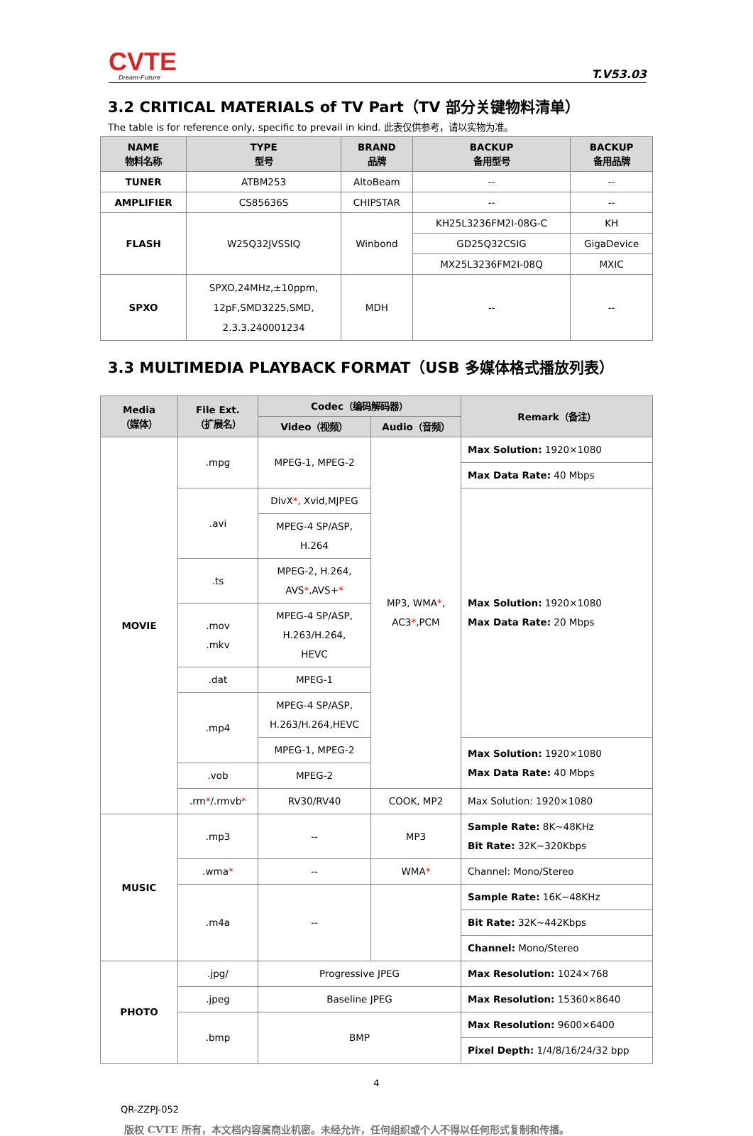CVTE
Dream·Future
T.V53.03
3.2 CRITICAL MATERIALS of TV Part（TV 部分关键物料清单）
The table is for reference only, specific to prevail in kind. 此表仅供参考，请以实物为准。
| NAME 物料名称 | TYPE 型号 | BRAND 品牌 | BACKUP 备用型号 | BACKUP 备用品牌 |
| --- | --- | --- | --- | --- |
| TUNER | ATBM253 | AltoBeam | -- | -- |
| AMPLIFIER | CS85636S | CHIPSTAR | -- | -- |
| FLASH | W25Q32JVSSIQ | Winbond | KH25L3236FM2I-08G-C | KH |
| | | | GD25Q32CSIG | GigaDevice |
| | | | MX25L3236FM2I-08Q | MXIC |
| SPXO | SPXO,24MHz,±10ppm, 12pF,SMD3225,SMD, 2.3.3.240001234 | MDH | -- | -- |
3.3 MULTIMEDIA PLAYBACK FORMAT（USB 多媒体格式播放列表）
| Media （媒体） | File Ext. （扩展名） | Codec（编码解码器） | | Remark（备注） |
| --- | --- | --- | --- | --- |
| | | Video（视频） | Audio（音频） | |
| MOVIE | .mpg | MPEG-1, MPEG-2 | MP3, WMA * , AC3 * ,PCM | Max Solution: 1920×1080 |
| | | | | Max Data Rate: 40 Mbps |
| | .avi | DivX * , Xvid,MJPEG | | Max Solution: 1920×1080 Max Data Rate: 20 Mbps |
| | | MPEG-4 SP/ASP, H.264 | | |
| | .ts | MPEG-2, H.264, AVS * ,AVS+ * | | |
| | .mov .mkv | MPEG-4 SP/ASP, H.263/H.264, HEVC | | |
| | .dat | MPEG-1 | | |
| | .mp4 | MPEG-4 SP/ASP, H.263/H.264,HEVC | | |
| | | MPEG-1, MPEG-2 | | Max Solution: 1920×1080 Max Data Rate: 40 Mbps |
| | .vob | MPEG-2 | | |
| | .rm * /.rmvb * | RV30/RV40 | COOK, MP2 | Max Solution: 1920×1080 |
| MUSIC | .mp3 | -- | MP3 | Sample Rate: 8K~48KHz Bit Rate: 32K~320Kbps |
| | .wma * | -- | WMA * | Channel: Mono/Stereo |
| | .m4a | -- | | Sample Rate: 16K~48KHz |
| | | | | Bit Rate: 32K~442Kbps |
| | | | | Channel: Mono/Stereo |
| PHOTO | .jpg/ | Progressive JPEG | | Max Resolution: 1024×768 |
| | .jpeg | Baseline JPEG | | Max Resolution: 15360×8640 |
| | .bmp | BMP | | Max Resolution: 9600×6400 |
| | | | | Pixel Depth: 1/4/8/16/24/32 bpp |
4
QR-ZZPJ-052
版权 CVTE 所有，本文档内容属商业机密。未经允许，任何组织或个人不得以任何形式复制和传播。